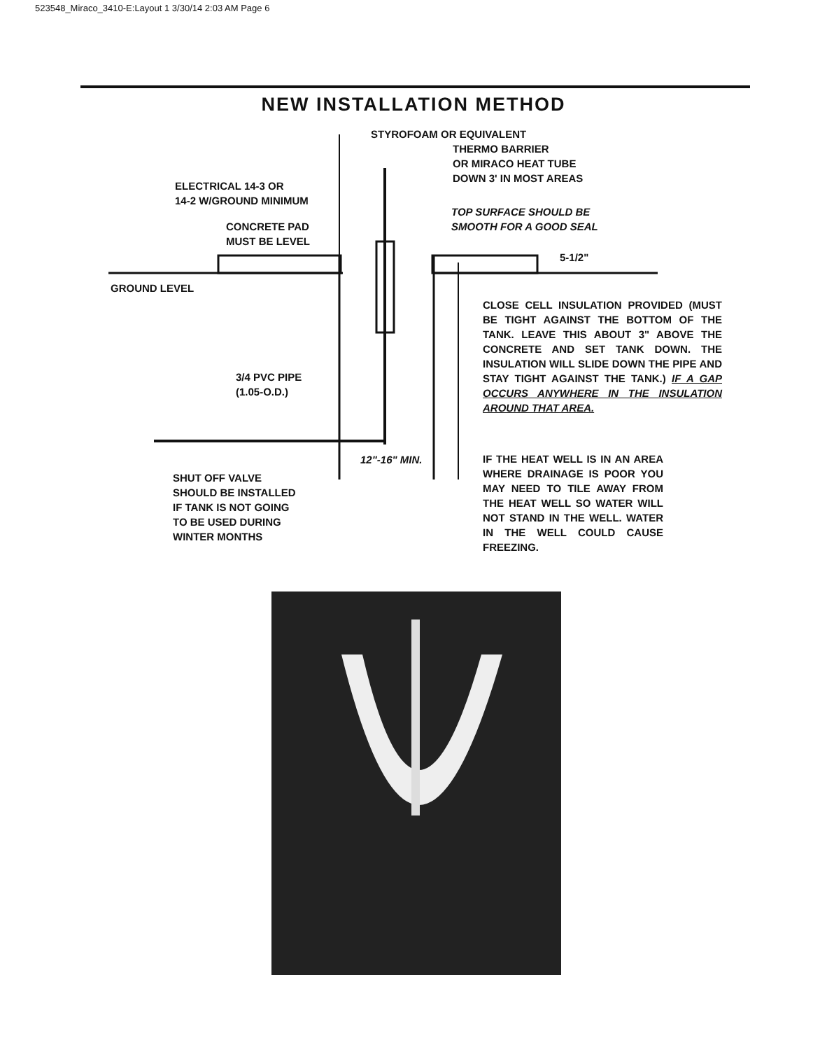523548_Miraco_3410-E:Layout 1 3/30/14 2:03 AM Page 6
NEW INSTALLATION METHOD
STYROFOAM OR EQUIVALENT
THERMO BARRIER
OR MIRACO HEAT TUBE
DOWN 3' IN MOST AREAS
ELECTRICAL 14-3 OR
14-2 W/GROUND MINIMUM
TOP SURFACE SHOULD BE
SMOOTH FOR A GOOD SEAL
CONCRETE PAD
MUST BE LEVEL
5-1/2"
GROUND LEVEL
CLOSE CELL INSULATION PROVIDED (MUST BE TIGHT AGAINST THE BOTTOM OF THE TANK. LEAVE THIS ABOUT 3" ABOVE THE CONCRETE AND SET TANK DOWN. THE INSULATION WILL SLIDE DOWN THE PIPE AND STAY TIGHT AGAINST THE TANK.) IF A GAP OCCURS ANYWHERE IN THE INSULATION AROUND THAT AREA.
3/4 PVC PIPE
(1.05-O.D.)
12"-16" MIN.
IF THE HEAT WELL IS IN AN AREA WHERE DRAINAGE IS POOR YOU MAY NEED TO TILE AWAY FROM THE HEAT WELL SO WATER WILL NOT STAND IN THE WELL. WATER IN THE WELL COULD CAUSE FREEZING.
SHUT OFF VALVE
SHOULD BE INSTALLED
IF TANK IS NOT GOING
TO BE USED DURING
WINTER MONTHS